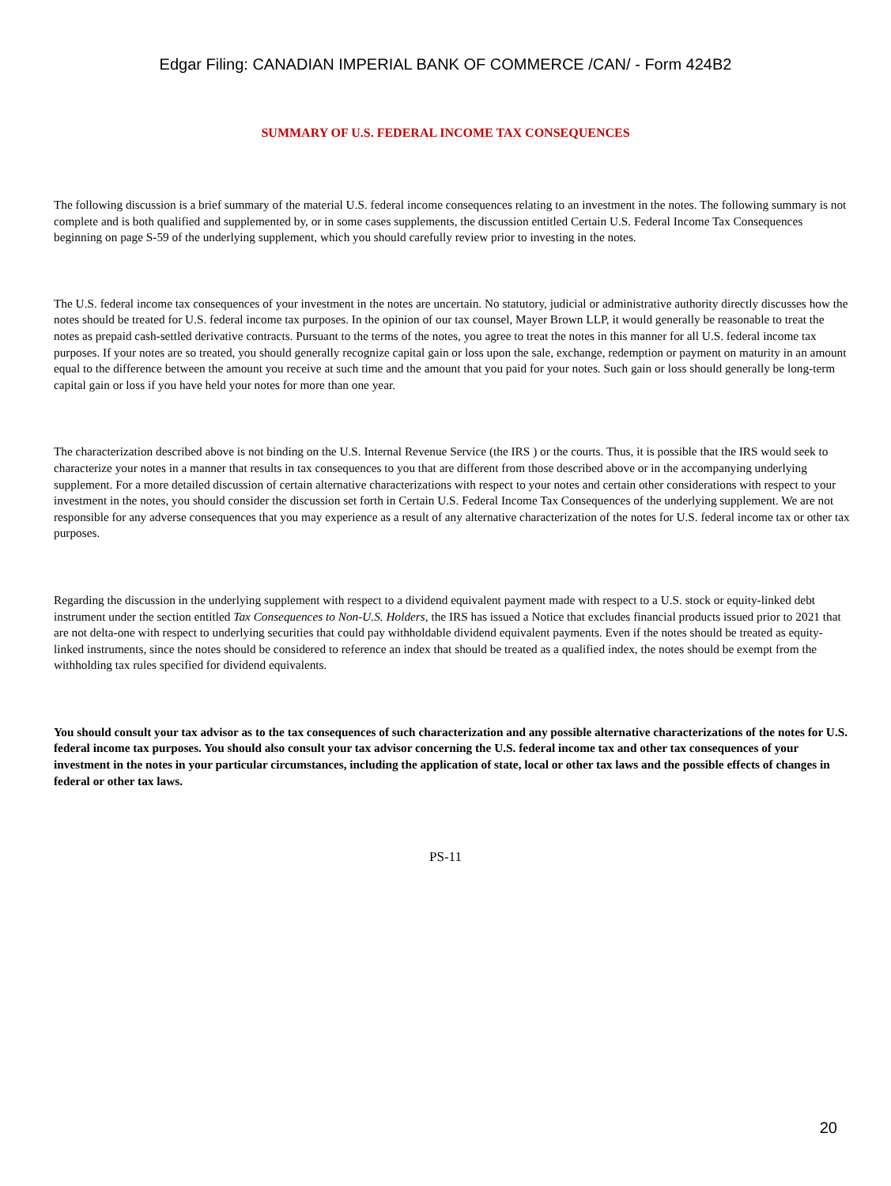Edgar Filing: CANADIAN IMPERIAL BANK OF COMMERCE /CAN/ - Form 424B2
SUMMARY OF U.S. FEDERAL INCOME TAX CONSEQUENCES
The following discussion is a brief summary of the material U.S. federal income consequences relating to an investment in the notes. The following summary is not complete and is both qualified and supplemented by, or in some cases supplements, the discussion entitled Certain U.S. Federal Income Tax Consequences beginning on page S-59 of the underlying supplement, which you should carefully review prior to investing in the notes.
The U.S. federal income tax consequences of your investment in the notes are uncertain. No statutory, judicial or administrative authority directly discusses how the notes should be treated for U.S. federal income tax purposes. In the opinion of our tax counsel, Mayer Brown LLP, it would generally be reasonable to treat the notes as prepaid cash-settled derivative contracts. Pursuant to the terms of the notes, you agree to treat the notes in this manner for all U.S. federal income tax purposes. If your notes are so treated, you should generally recognize capital gain or loss upon the sale, exchange, redemption or payment on maturity in an amount equal to the difference between the amount you receive at such time and the amount that you paid for your notes. Such gain or loss should generally be long-term capital gain or loss if you have held your notes for more than one year.
The characterization described above is not binding on the U.S. Internal Revenue Service (the IRS ) or the courts. Thus, it is possible that the IRS would seek to characterize your notes in a manner that results in tax consequences to you that are different from those described above or in the accompanying underlying supplement. For a more detailed discussion of certain alternative characterizations with respect to your notes and certain other considerations with respect to your investment in the notes, you should consider the discussion set forth in Certain U.S. Federal Income Tax Consequences of the underlying supplement. We are not responsible for any adverse consequences that you may experience as a result of any alternative characterization of the notes for U.S. federal income tax or other tax purposes.
Regarding the discussion in the underlying supplement with respect to a dividend equivalent payment made with respect to a U.S. stock or equity-linked debt instrument under the section entitled Tax Consequences to Non-U.S. Holders, the IRS has issued a Notice that excludes financial products issued prior to 2021 that are not delta-one with respect to underlying securities that could pay withholdable dividend equivalent payments. Even if the notes should be treated as equity-linked instruments, since the notes should be considered to reference an index that should be treated as a qualified index, the notes should be exempt from the withholding tax rules specified for dividend equivalents.
You should consult your tax advisor as to the tax consequences of such characterization and any possible alternative characterizations of the notes for U.S. federal income tax purposes. You should also consult your tax advisor concerning the U.S. federal income tax and other tax consequences of your investment in the notes in your particular circumstances, including the application of state, local or other tax laws and the possible effects of changes in federal or other tax laws.
PS-11
20